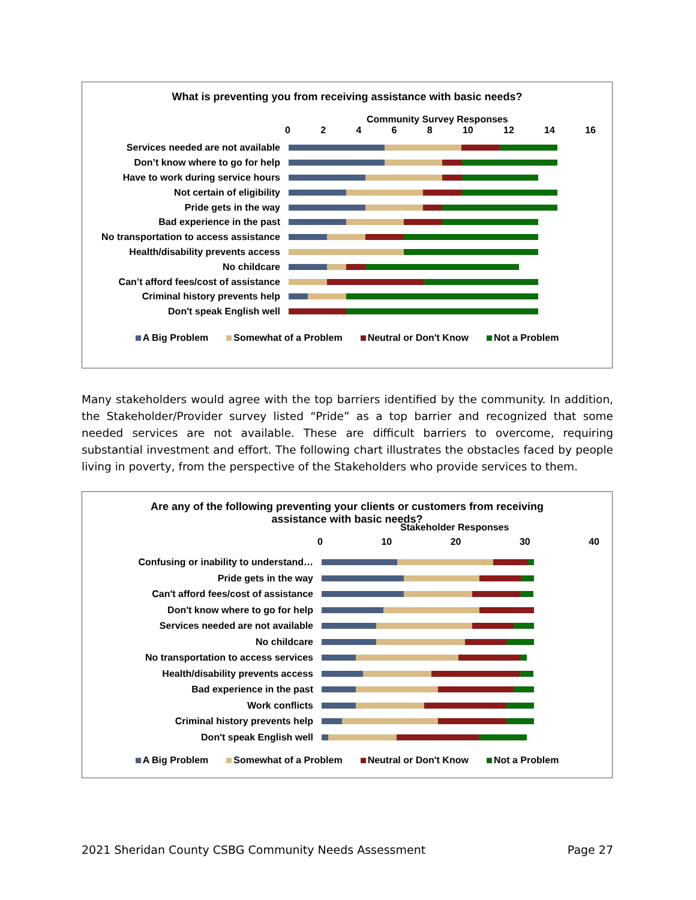What is preventing you from receiving assistance with basic needs?
Community Survey Responses
02468 10 12 14 16
Services needed are not available
Don’t know where to go for help
Have to work during service hours
Not certain of eligibility
Pride gets in the way
Bad experience in the past
No transportation to access assistance
Health/disability prevents access
No childcare
Can’t afford fees/cost of assistance
Criminal history prevents help
Don't speak English well
A Big Problem Somewhat of a Problem Neutral or Don't Know Not a Problem
Many stakeholders would agree with the top barriers identified by the community. In addition, the Stakeholder/Provider survey listed “Pride” as a top barrier and recognized that some needed services are not available. These are difficult barriers to overcome, requiring substantial investment and effort. The following chart illustrates the obstacles faced by people living in poverty, from the perspective of the Stakeholders who provide services to them.
Are any of the following preventing your clients or customers from receiving
assistance with basic needs?
Stakeholder Responses
0 10 20 30 40
Confusing or inability to understand…
Pride gets in the way
Can't afford fees/cost of assistance
Don't know where to go for help
Services needed are not available
No childcare
No transportation to access services
Health/disability prevents access
Bad experience in the past
Work conflicts
Criminal history prevents help
Don't speak English well
A Big Problem Somewhat of a Problem Neutral or Don't Know Not a Problem
2021 Sheridan County CSBG Community Needs Assessment Page 27